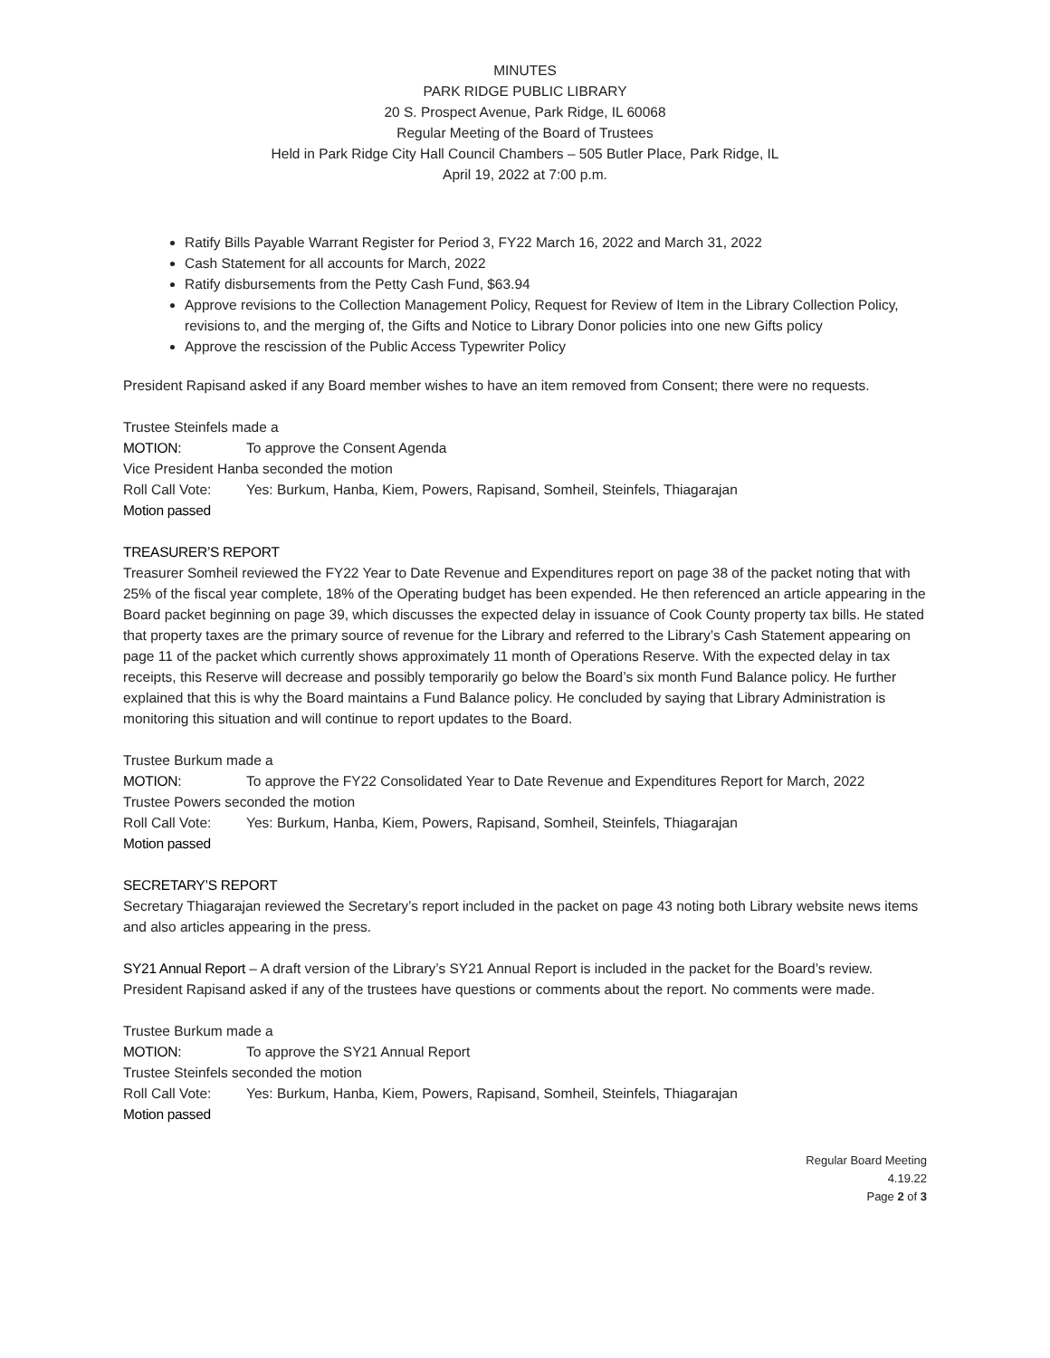MINUTES
PARK RIDGE PUBLIC LIBRARY
20 S. Prospect Avenue, Park Ridge, IL 60068
Regular Meeting of the Board of Trustees
Held in Park Ridge City Hall Council Chambers – 505 Butler Place, Park Ridge, IL
April 19, 2022 at 7:00 p.m.
Ratify Bills Payable Warrant Register for Period 3, FY22 March 16, 2022 and March 31, 2022
Cash Statement for all accounts for March, 2022
Ratify disbursements from the Petty Cash Fund, $63.94
Approve revisions to the Collection Management Policy, Request for Review of Item in the Library Collection Policy, revisions to, and the merging of, the Gifts and Notice to Library Donor policies into one new Gifts policy
Approve the rescission of the Public Access Typewriter Policy
President Rapisand asked if any Board member wishes to have an item removed from Consent; there were no requests.
Trustee Steinfels made a
MOTION: To approve the Consent Agenda
Vice President Hanba seconded the motion
Roll Call Vote: Yes: Burkum, Hanba, Kiem, Powers, Rapisand, Somheil, Steinfels, Thiagarajan
Motion passed
TREASURER’S REPORT
Treasurer Somheil reviewed the FY22 Year to Date Revenue and Expenditures report on page 38 of the packet noting that with 25% of the fiscal year complete, 18% of the Operating budget has been expended. He then referenced an article appearing in the Board packet beginning on page 39, which discusses the expected delay in issuance of Cook County property tax bills. He stated that property taxes are the primary source of revenue for the Library and referred to the Library’s Cash Statement appearing on page 11 of the packet which currently shows approximately 11 month of Operations Reserve. With the expected delay in tax receipts, this Reserve will decrease and possibly temporarily go below the Board’s six month Fund Balance policy. He further explained that this is why the Board maintains a Fund Balance policy. He concluded by saying that Library Administration is monitoring this situation and will continue to report updates to the Board.
Trustee Burkum made a
MOTION: To approve the FY22 Consolidated Year to Date Revenue and Expenditures Report for March, 2022
Trustee Powers seconded the motion
Roll Call Vote: Yes: Burkum, Hanba, Kiem, Powers, Rapisand, Somheil, Steinfels, Thiagarajan
Motion passed
SECRETARY’S REPORT
Secretary Thiagarajan reviewed the Secretary’s report included in the packet on page 43 noting both Library website news items and also articles appearing in the press.
SY21 Annual Report – A draft version of the Library’s SY21 Annual Report is included in the packet for the Board’s review. President Rapisand asked if any of the trustees have questions or comments about the report. No comments were made.
Trustee Burkum made a
MOTION: To approve the SY21 Annual Report
Trustee Steinfels seconded the motion
Roll Call Vote: Yes: Burkum, Hanba, Kiem, Powers, Rapisand, Somheil, Steinfels, Thiagarajan
Motion passed
Regular Board Meeting
4.19.22
Page 2 of 3